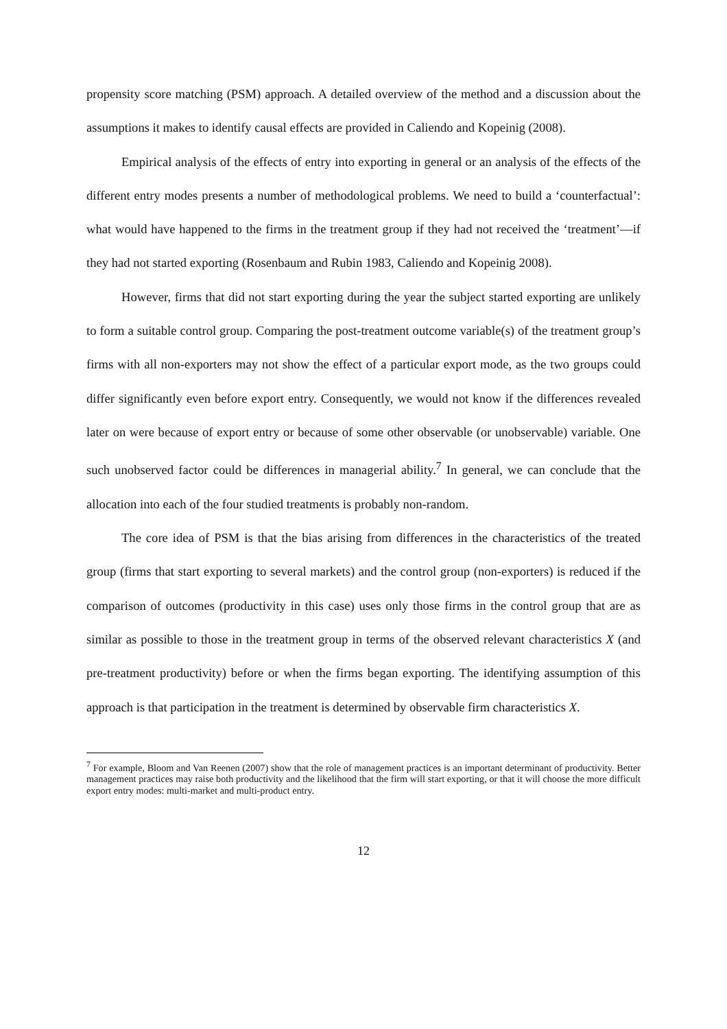propensity score matching (PSM) approach. A detailed overview of the method and a discussion about the assumptions it makes to identify causal effects are provided in Caliendo and Kopeinig (2008).
Empirical analysis of the effects of entry into exporting in general or an analysis of the effects of the different entry modes presents a number of methodological problems. We need to build a ‘counterfactual’: what would have happened to the firms in the treatment group if they had not received the ‘treatment’—if they had not started exporting (Rosenbaum and Rubin 1983, Caliendo and Kopeinig 2008).
However, firms that did not start exporting during the year the subject started exporting are unlikely to form a suitable control group. Comparing the post-treatment outcome variable(s) of the treatment group’s firms with all non-exporters may not show the effect of a particular export mode, as the two groups could differ significantly even before export entry. Consequently, we would not know if the differences revealed later on were because of export entry or because of some other observable (or unobservable) variable. One such unobserved factor could be differences in managerial ability.<sup>7</sup> In general, we can conclude that the allocation into each of the four studied treatments is probably non-random.
The core idea of PSM is that the bias arising from differences in the characteristics of the treated group (firms that start exporting to several markets) and the control group (non-exporters) is reduced if the comparison of outcomes (productivity in this case) uses only those firms in the control group that are as similar as possible to those in the treatment group in terms of the observed relevant characteristics X (and pre-treatment productivity) before or when the firms began exporting. The identifying assumption of this approach is that participation in the treatment is determined by observable firm characteristics X.
<sup>7</sup> For example, Bloom and Van Reenen (2007) show that the role of management practices is an important determinant of productivity. Better management practices may raise both productivity and the likelihood that the firm will start exporting, or that it will choose the more difficult export entry modes: multi-market and multi-product entry.
12